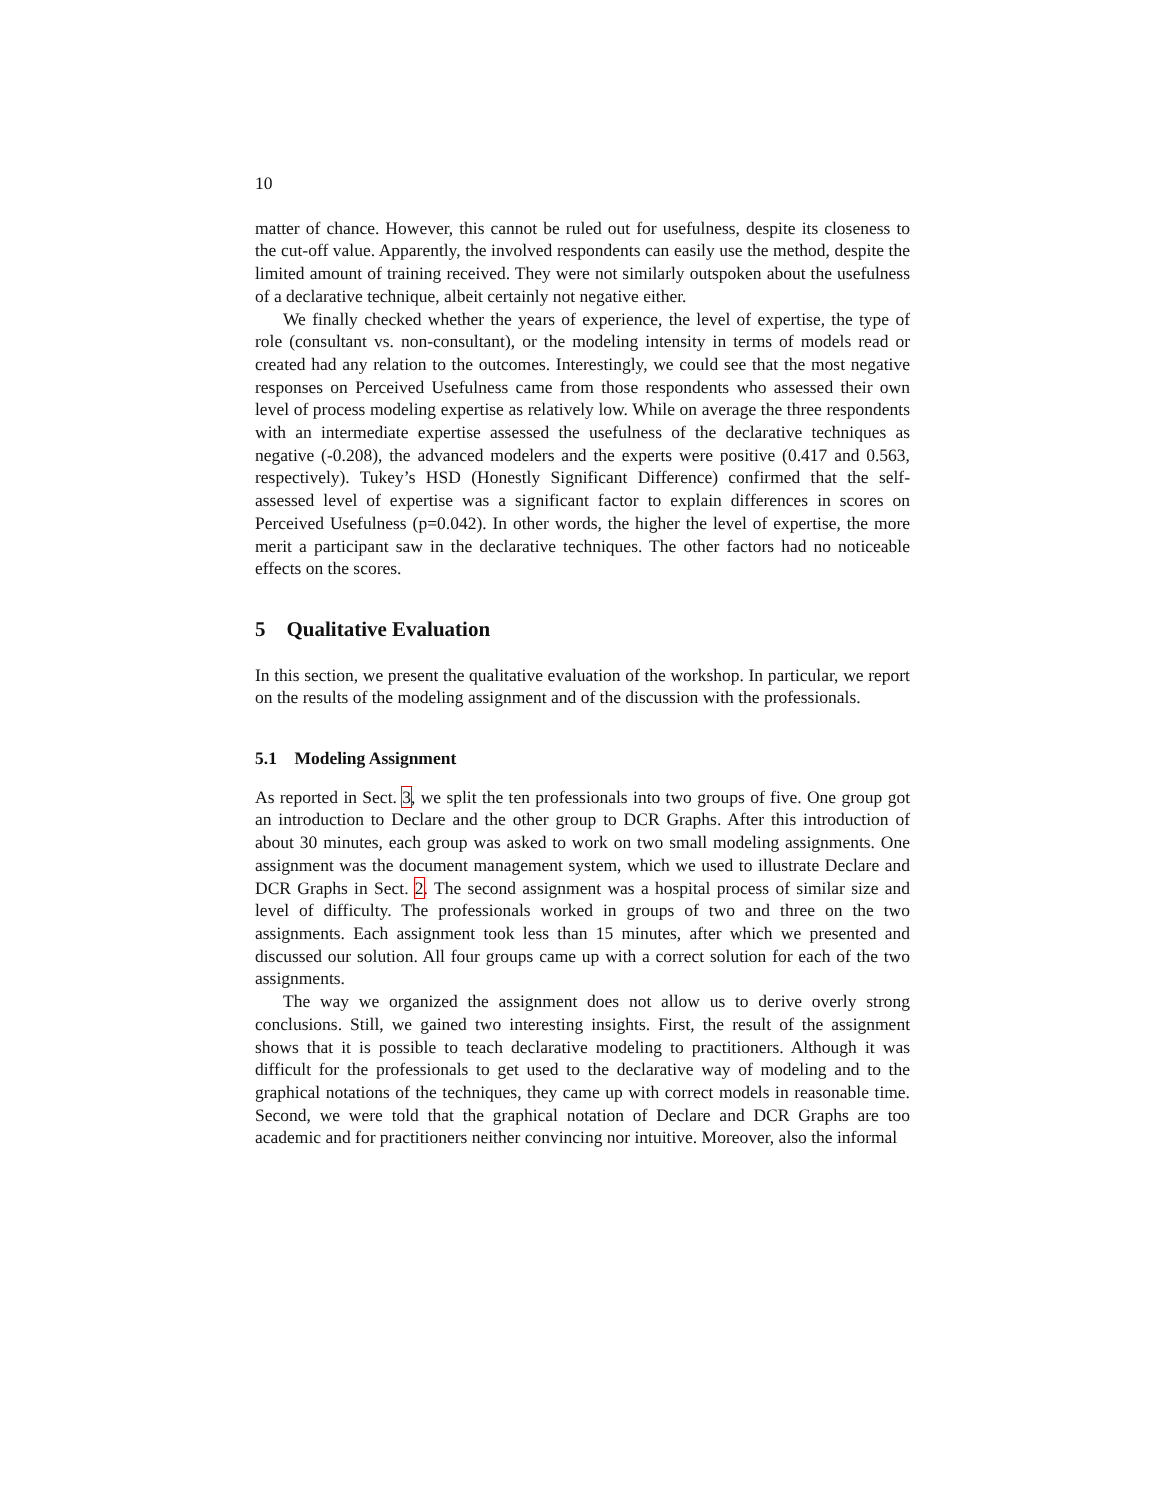10
matter of chance. However, this cannot be ruled out for usefulness, despite its closeness to the cut-off value. Apparently, the involved respondents can easily use the method, despite the limited amount of training received. They were not similarly outspoken about the usefulness of a declarative technique, albeit certainly not negative either.
We finally checked whether the years of experience, the level of expertise, the type of role (consultant vs. non-consultant), or the modeling intensity in terms of models read or created had any relation to the outcomes. Interestingly, we could see that the most negative responses on Perceived Usefulness came from those respondents who assessed their own level of process modeling expertise as relatively low. While on average the three respondents with an intermediate expertise assessed the usefulness of the declarative techniques as negative (-0.208), the advanced modelers and the experts were positive (0.417 and 0.563, respectively). Tukey’s HSD (Honestly Significant Difference) confirmed that the self-assessed level of expertise was a significant factor to explain differences in scores on Perceived Usefulness (p=0.042). In other words, the higher the level of expertise, the more merit a participant saw in the declarative techniques. The other factors had no noticeable effects on the scores.
5 Qualitative Evaluation
In this section, we present the qualitative evaluation of the workshop. In particular, we report on the results of the modeling assignment and of the discussion with the professionals.
5.1 Modeling Assignment
As reported in Sect. 3, we split the ten professionals into two groups of five. One group got an introduction to Declare and the other group to DCR Graphs. After this introduction of about 30 minutes, each group was asked to work on two small modeling assignments. One assignment was the document management system, which we used to illustrate Declare and DCR Graphs in Sect. 2. The second assignment was a hospital process of similar size and level of difficulty. The professionals worked in groups of two and three on the two assignments. Each assignment took less than 15 minutes, after which we presented and discussed our solution. All four groups came up with a correct solution for each of the two assignments.
The way we organized the assignment does not allow us to derive overly strong conclusions. Still, we gained two interesting insights. First, the result of the assignment shows that it is possible to teach declarative modeling to practitioners. Although it was difficult for the professionals to get used to the declarative way of modeling and to the graphical notations of the techniques, they came up with correct models in reasonable time. Second, we were told that the graphical notation of Declare and DCR Graphs are too academic and for practitioners neither convincing nor intuitive. Moreover, also the informal